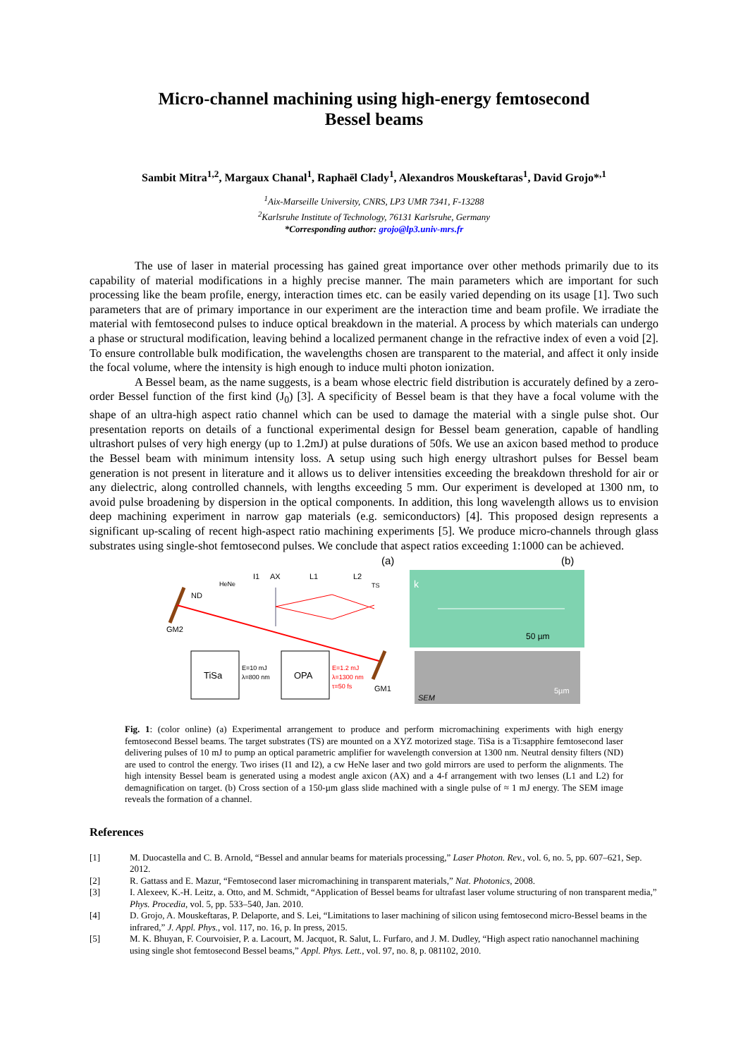Micro-channel machining using high-energy femtosecond
Bessel beams
Sambit Mitra<sup>1,2</sup>, Margaux Chanal<sup>1</sup>, Raphaël Clady<sup>1</sup>, Alexandros Mouskeftaras<sup>1</sup>, David Grojo*<sup>,1</sup>
<sup>1</sup> Aix-Marseille University, CNRS, LP3 UMR 7341, F-13288
<sup>2</sup> Karlsruhe Institute of Technology, 76131 Karlsruhe, Germany
*Corresponding author: grojo@lp3.univ-mrs.fr
The use of laser in material processing has gained great importance over other methods primarily due to its capability of material modifications in a highly precise manner. The main parameters which are important for such processing like the beam profile, energy, interaction times etc. can be easily varied depending on its usage [1]. Two such parameters that are of primary importance in our experiment are the interaction time and beam profile. We irradiate the material with femtosecond pulses to induce optical breakdown in the material. A process by which materials can undergo a phase or structural modification, leaving behind a localized permanent change in the refractive index of even a void [2]. To ensure controllable bulk modification, the wavelengths chosen are transparent to the material, and affect it only inside the focal volume, where the intensity is high enough to induce multi photon ionization.
A Bessel beam, as the name suggests, is a beam whose electric field distribution is accurately defined by a zero-order Bessel function of the first kind (J<sub>0</sub>) [3]. A specificity of Bessel beam is that they have a focal volume with the shape of an ultra-high aspect ratio channel which can be used to damage the material with a single pulse shot. Our presentation reports on details of a functional experimental design for Bessel beam generation, capable of handling ultrashort pulses of very high energy (up to 1.2mJ) at pulse durations of 50fs. We use an axicon based method to produce the Bessel beam with minimum intensity loss. A setup using such high energy ultrashort pulses for Bessel beam generation is not present in literature and it allows us to deliver intensities exceeding the breakdown threshold for air or any dielectric, along controlled channels, with lengths exceeding 5 mm. Our experiment is developed at 1300 nm, to avoid pulse broadening by dispersion in the optical components. In addition, this long wavelength allows us to envision deep machining experiment in narrow gap materials (e.g. semiconductors) [4]. This proposed design represents a significant up-scaling of recent high-aspect ratio machining experiments [5]. We produce micro-channels through glass substrates using single-shot femtosecond pulses. We conclude that aspect ratios exceeding 1:1000 can be achieved.
(a)
ND
HeNe
I1
AX
L1
L2
TS
GM2
TiSa
E=10 mJ
λ=800 nm
OPA
E=1.2 mJ
λ=1300 nm
τ=50 fs
GM1
(b)
k
50 µm
SEM
5µm
Fig. 1: (color online) (a) Experimental arrangement to produce and perform micromachining experiments with high energy femtosecond Bessel beams. The target substrates (TS) are mounted on a XYZ motorized stage. TiSa is a Ti:sapphire femtosecond laser delivering pulses of 10 mJ to pump an optical parametric amplifier for wavelength conversion at 1300 nm. Neutral density filters (ND) are used to control the energy. Two irises (I1 and I2), a cw HeNe laser and two gold mirrors are used to perform the alignments. The high intensity Bessel beam is generated using a modest angle axicon (AX) and a 4-f arrangement with two lenses (L1 and L2) for demagnification on target. (b) Cross section of a 150-µm glass slide machined with a single pulse of ≈ 1 mJ energy. The SEM image reveals the formation of a channel.
References
[1] M. Duocastella and C. B. Arnold, “Bessel and annular beams for materials processing,” Laser Photon. Rev., vol. 6, no. 5, pp. 607–621, Sep. 2012.
[2] R. Gattass and E. Mazur, “Femtosecond laser micromachining in transparent materials,” Nat. Photonics, 2008.
[3] I. Alexeev, K.-H. Leitz, a. Otto, and M. Schmidt, “Application of Bessel beams for ultrafast laser volume structuring of non transparent media,” Phys. Procedia, vol. 5, pp. 533–540, Jan. 2010.
[4] D. Grojo, A. Mouskeftaras, P. Delaporte, and S. Lei, “Limitations to laser machining of silicon using femtosecond micro-Bessel beams in the infrared,” J. Appl. Phys., vol. 117, no. 16, p. In press, 2015.
[5] M. K. Bhuyan, F. Courvoisier, P. a. Lacourt, M. Jacquot, R. Salut, L. Furfaro, and J. M. Dudley, “High aspect ratio nanochannel machining using single shot femtosecond Bessel beams,” Appl. Phys. Lett., vol. 97, no. 8, p. 081102, 2010.